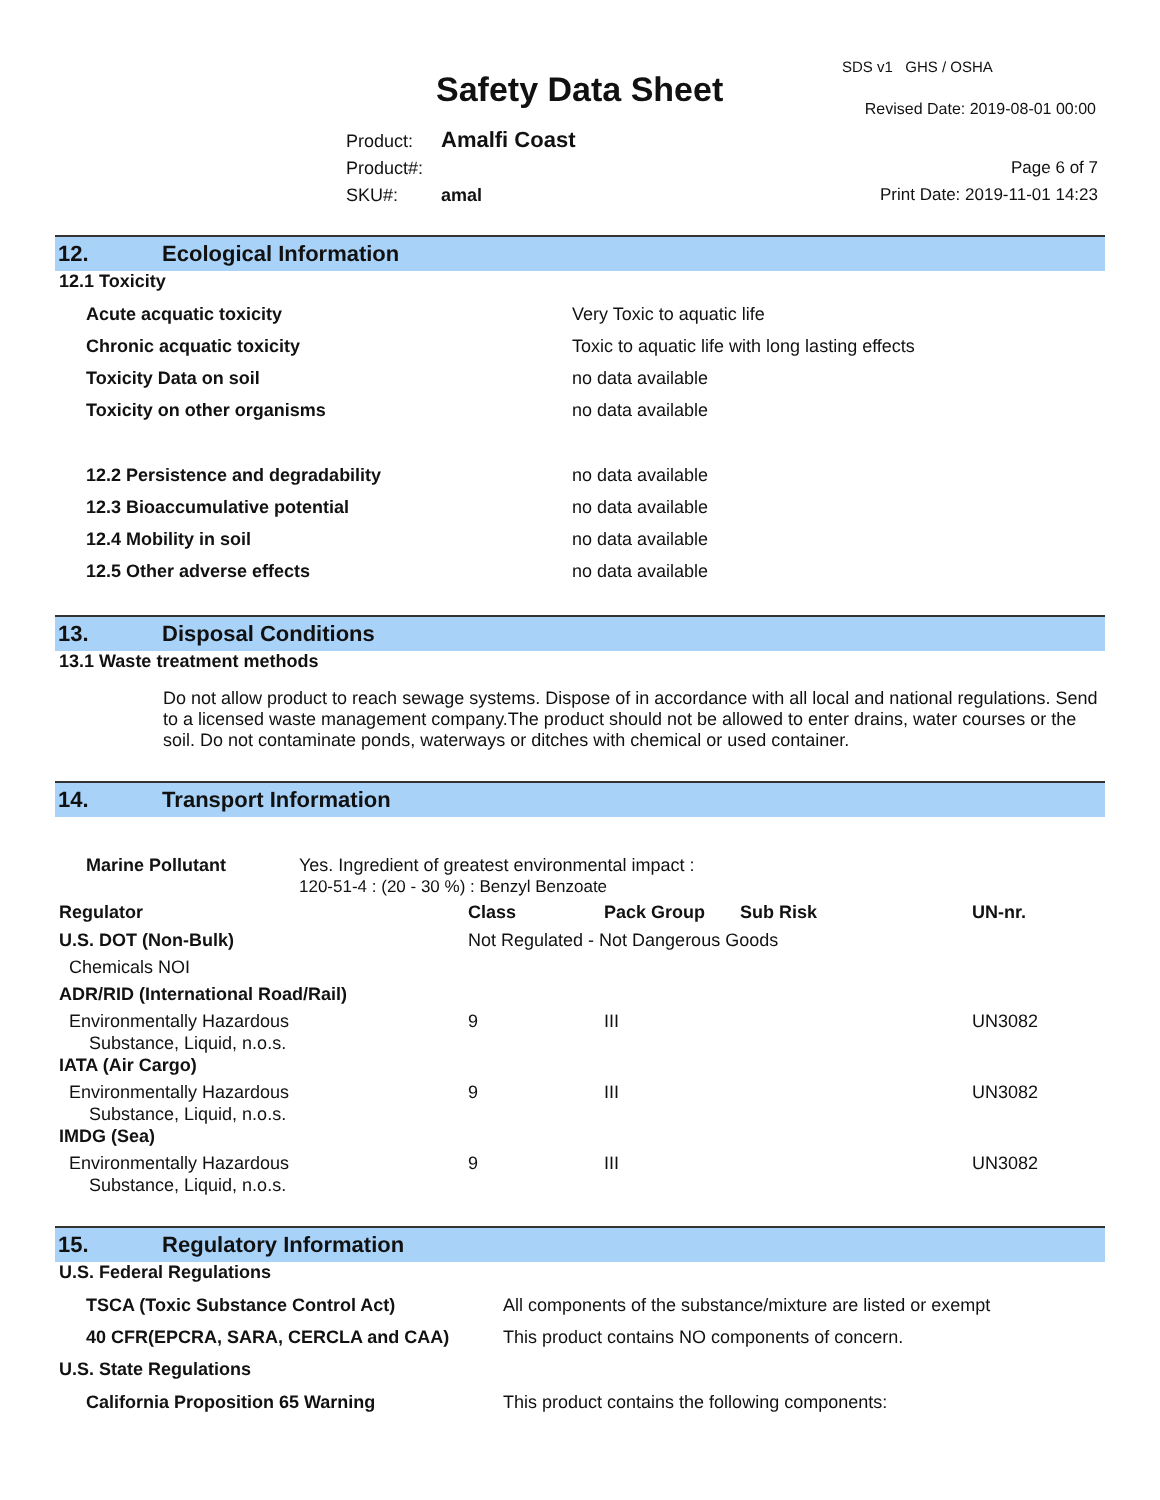SDS v1 GHS / OSHA
Safety Data Sheet Revised Date: 2019-08-01 00:00
Product: Amalfi Coast
Product#:
SKU#: amal
Page 6 of 7
Print Date: 2019-11-01 14:23
12. Ecological Information
12.1 Toxicity
| Acute acquatic toxicity | Very Toxic to aquatic life |
| Chronic acquatic toxicity | Toxic to aquatic life with long lasting effects |
| Toxicity Data on soil | no data available |
| Toxicity on other organisms | no data available |
| 12.2 Persistence and degradability | no data available |
| 12.3 Bioaccumulative potential | no data available |
| 12.4 Mobility in soil | no data available |
| 12.5 Other adverse effects | no data available |
13. Disposal Conditions
13.1 Waste treatment methods
Do not allow product to reach sewage systems. Dispose of in accordance with all local and national regulations. Send to a licensed waste management company.The product should not be allowed to enter drains, water courses or the soil. Do not contaminate ponds, waterways or ditches with chemical or used container.
14. Transport Information
| Marine Pollutant | Yes. Ingredient of greatest environmental impact : 120-51-4 : (20 - 30 %) : Benzyl Benzoate |
| Regulator | Class | Pack Group | Sub Risk | UN-nr. |
| --- | --- | --- | --- | --- |
| U.S. DOT (Non-Bulk) | Not Regulated - Not Dangerous Goods | | | |
| Chemicals NOI | | | | |
| ADR/RID (International Road/Rail) | | | | |
| Environmentally Hazardous Substance, Liquid, n.o.s. | 9 | III | | UN3082 |
| IATA (Air Cargo) | | | | |
| Environmentally Hazardous Substance, Liquid, n.o.s. | 9 | III | | UN3082 |
| IMDG (Sea) | | | | |
| Environmentally Hazardous Substance, Liquid, n.o.s. | 9 | III | | UN3082 |
15. Regulatory Information
U.S. Federal Regulations
| TSCA (Toxic Substance Control Act) | All components of the substance/mixture are listed or exempt |
| 40 CFR(EPCRA, SARA, CERCLA and CAA) | This product contains NO components of concern. |
U.S. State Regulations
| California Proposition 65 Warning | This product contains the following components: |